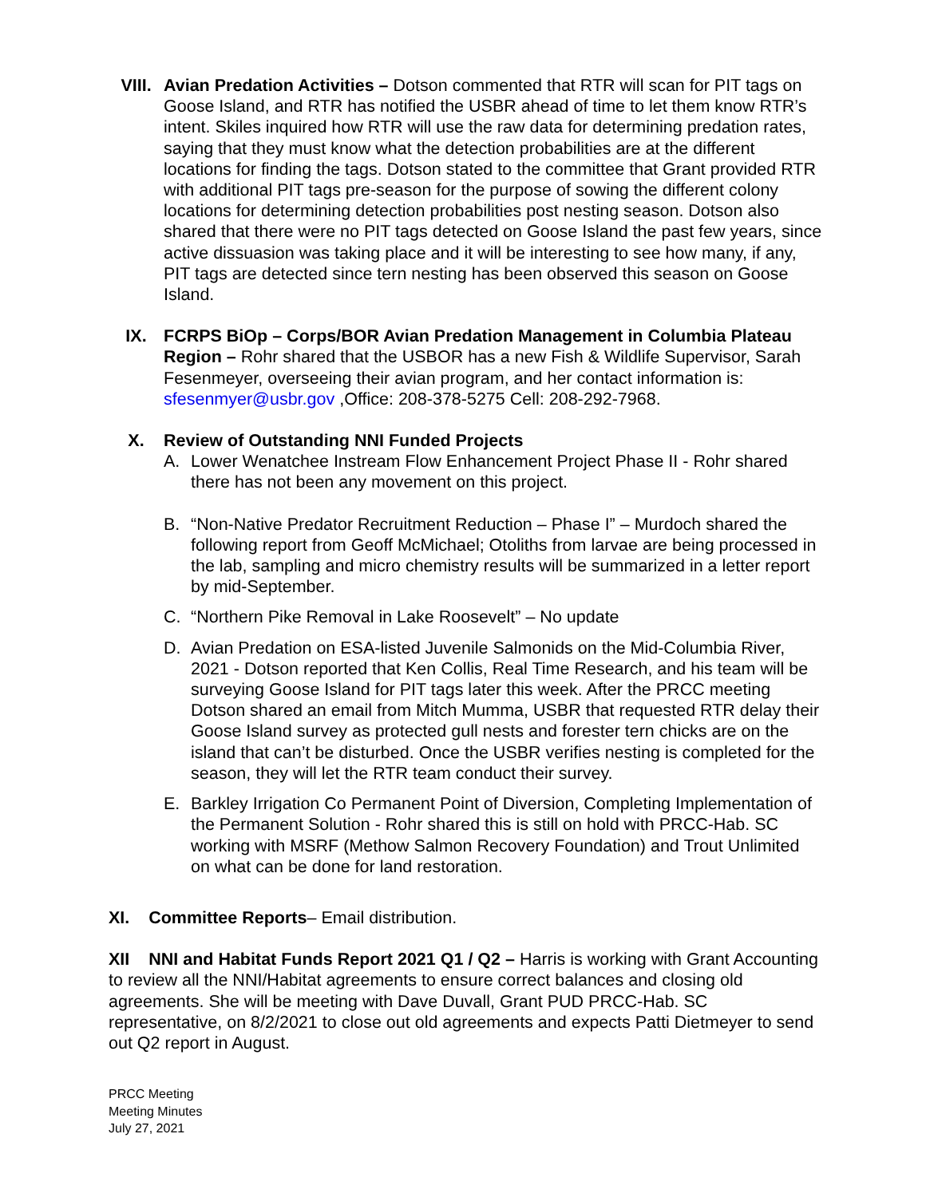VIII. Avian Predation Activities – Dotson commented that RTR will scan for PIT tags on Goose Island, and RTR has notified the USBR ahead of time to let them know RTR’s intent. Skiles inquired how RTR will use the raw data for determining predation rates, saying that they must know what the detection probabilities are at the different locations for finding the tags. Dotson stated to the committee that Grant provided RTR with additional PIT tags pre-season for the purpose of sowing the different colony locations for determining detection probabilities post nesting season. Dotson also shared that there were no PIT tags detected on Goose Island the past few years, since active dissuasion was taking place and it will be interesting to see how many, if any, PIT tags are detected since tern nesting has been observed this season on Goose Island.
IX. FCRPS BiOp – Corps/BOR Avian Predation Management in Columbia Plateau Region – Rohr shared that the USBOR has a new Fish & Wildlife Supervisor, Sarah Fesenmeyer, overseeing their avian program, and her contact information is: sfesenmyer@usbr.gov ,Office: 208-378-5275 Cell: 208-292-7968.
X. Review of Outstanding NNI Funded Projects
A. Lower Wenatchee Instream Flow Enhancement Project Phase II - Rohr shared there has not been any movement on this project.
B. “Non-Native Predator Recruitment Reduction – Phase I” – Murdoch shared the following report from Geoff McMichael; Otoliths from larvae are being processed in the lab, sampling and micro chemistry results will be summarized in a letter report by mid-September.
C. “Northern Pike Removal in Lake Roosevelt” – No update
D. Avian Predation on ESA-listed Juvenile Salmonids on the Mid-Columbia River, 2021 - Dotson reported that Ken Collis, Real Time Research, and his team will be surveying Goose Island for PIT tags later this week. After the PRCC meeting Dotson shared an email from Mitch Mumma, USBR that requested RTR delay their Goose Island survey as protected gull nests and forester tern chicks are on the island that can’t be disturbed. Once the USBR verifies nesting is completed for the season, they will let the RTR team conduct their survey.
E. Barkley Irrigation Co Permanent Point of Diversion, Completing Implementation of the Permanent Solution - Rohr shared this is still on hold with PRCC-Hab. SC working with MSRF (Methow Salmon Recovery Foundation) and Trout Unlimited on what can be done for land restoration.
XI. Committee Reports– Email distribution.
XII NNI and Habitat Funds Report 2021 Q1 / Q2 – Harris is working with Grant Accounting to review all the NNI/Habitat agreements to ensure correct balances and closing old agreements. She will be meeting with Dave Duvall, Grant PUD PRCC-Hab. SC representative, on 8/2/2021 to close out old agreements and expects Patti Dietmeyer to send out Q2 report in August.
PRCC Meeting
Meeting Minutes
July 27, 2021